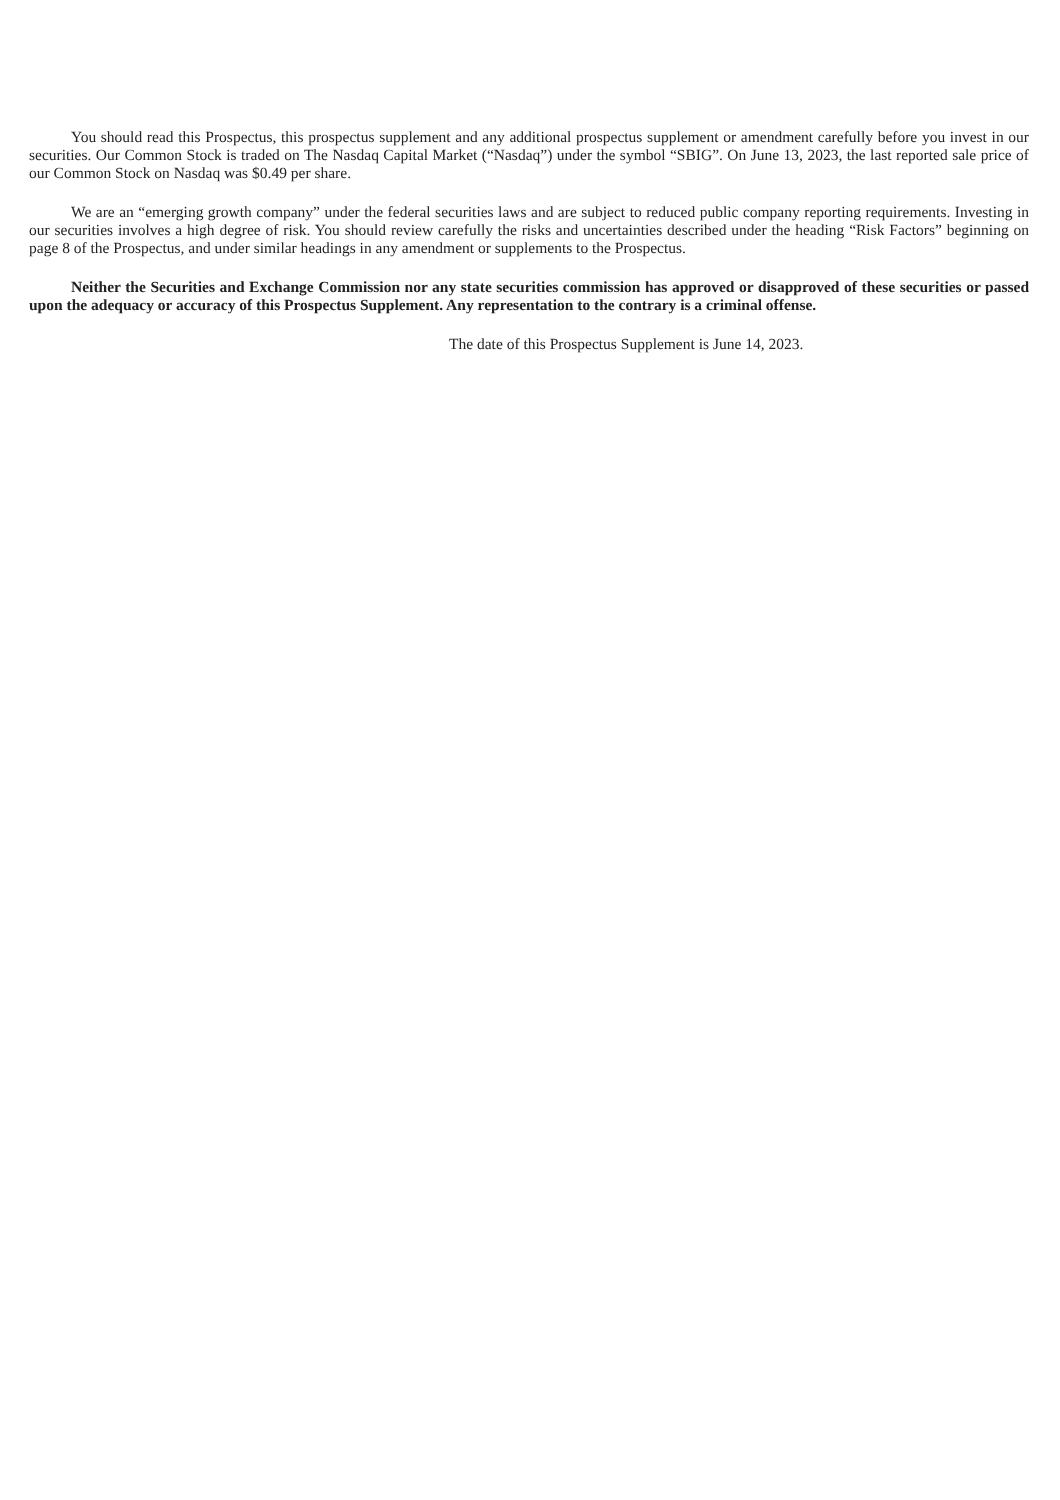You should read this Prospectus, this prospectus supplement and any additional prospectus supplement or amendment carefully before you invest in our securities. Our Common Stock is traded on The Nasdaq Capital Market (“Nasdaq”) under the symbol “SBIG”. On June 13, 2023, the last reported sale price of our Common Stock on Nasdaq was $0.49 per share.
We are an “emerging growth company” under the federal securities laws and are subject to reduced public company reporting requirements. Investing in our securities involves a high degree of risk. You should review carefully the risks and uncertainties described under the heading “Risk Factors” beginning on page 8 of the Prospectus, and under similar headings in any amendment or supplements to the Prospectus.
Neither the Securities and Exchange Commission nor any state securities commission has approved or disapproved of these securities or passed upon the adequacy or accuracy of this Prospectus Supplement. Any representation to the contrary is a criminal offense.
The date of this Prospectus Supplement is June 14, 2023.